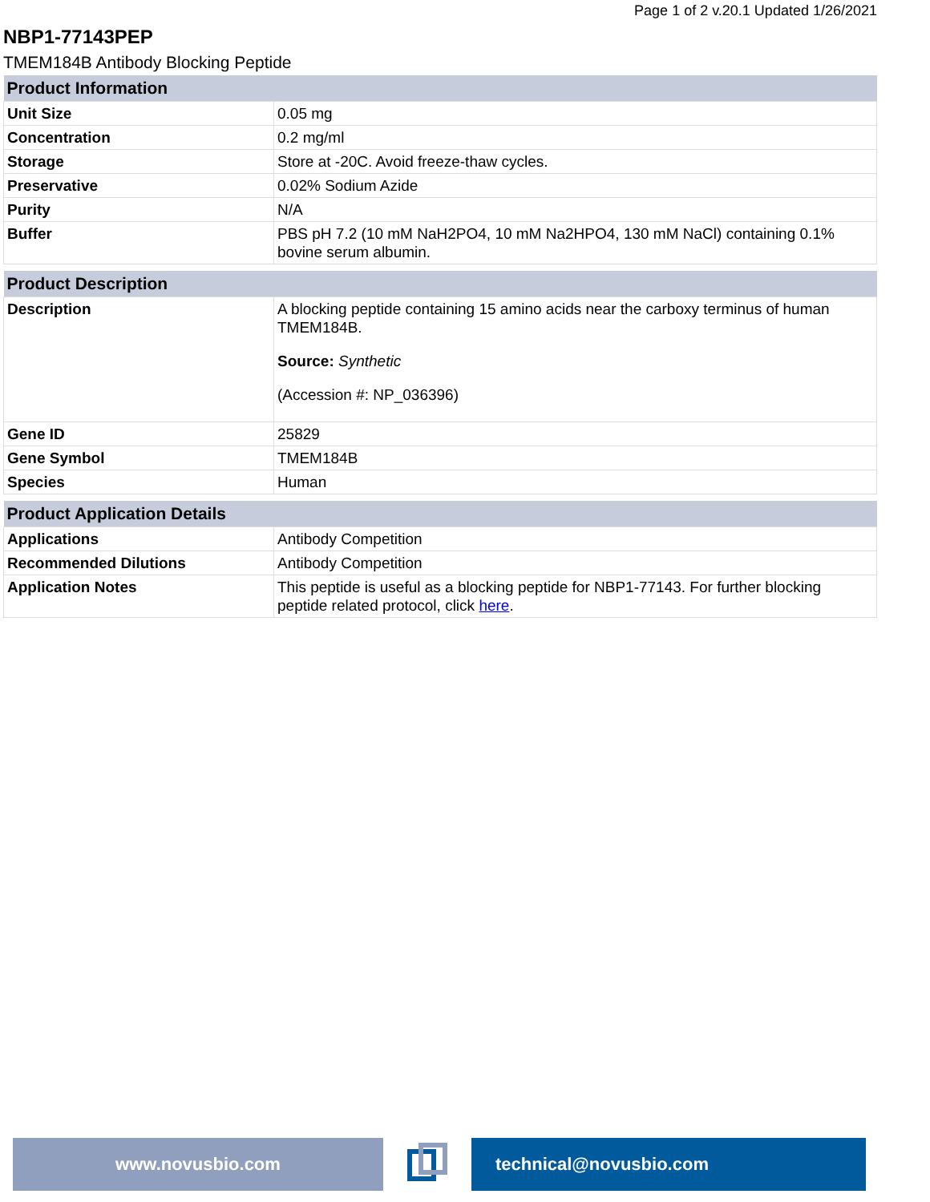Page 1 of 2 v.20.1 Updated 1/26/2021
NBP1-77143PEP
TMEM184B Antibody Blocking Peptide
| Product Information | |
| --- | --- |
| Unit Size | 0.05 mg |
| Concentration | 0.2 mg/ml |
| Storage | Store at -20C. Avoid freeze-thaw cycles. |
| Preservative | 0.02% Sodium Azide |
| Purity | N/A |
| Buffer | PBS pH 7.2 (10 mM NaH2PO4, 10 mM Na2HPO4, 130 mM NaCl) containing 0.1% bovine serum albumin. |
| Product Description | |
| --- | --- |
| Description | A blocking peptide containing 15 amino acids near the carboxy terminus of human TMEM184B. Source: Synthetic (Accession #: NP_036396) |
| Gene ID | 25829 |
| Gene Symbol | TMEM184B |
| Species | Human |
| Product Application Details | |
| --- | --- |
| Applications | Antibody Competition |
| Recommended Dilutions | Antibody Competition |
| Application Notes | This peptide is useful as a blocking peptide for NBP1-77143. For further blocking peptide related protocol, click here . |
www.novusbio.com technical@novusbio.com